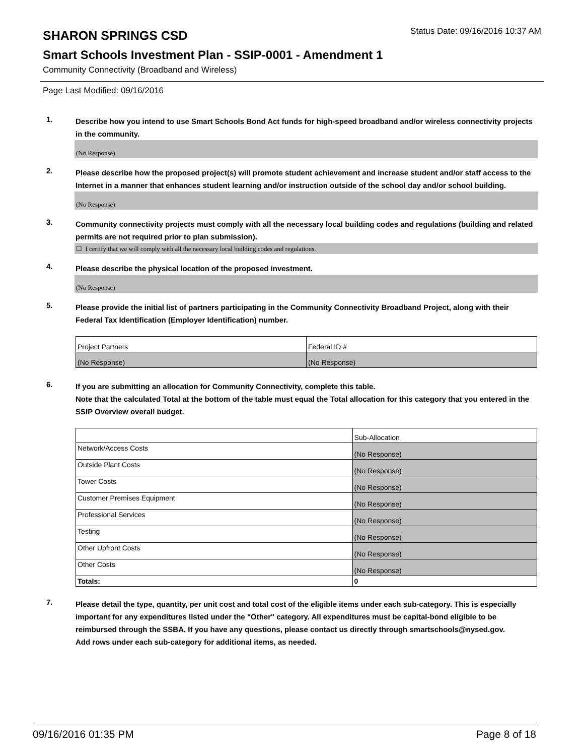SHARON SPRINGS CSD
Status Date: 09/16/2016 10:37 AM
Smart Schools Investment Plan - SSIP-0001 - Amendment 1
Community Connectivity (Broadband and Wireless)
Page Last Modified: 09/16/2016
1.
Describe how you intend to use Smart Schools Bond Act funds for high-speed broadband and/or wireless connectivity projects in the community.
(No Response)
2.
Please describe how the proposed project(s) will promote student achievement and increase student and/or staff access to the Internet in a manner that enhances student learning and/or instruction outside of the school day and/or school building.
(No Response)
3.
Community connectivity projects must comply with all the necessary local building codes and regulations (building and related permits are not required prior to plan submission).
☐ I certify that we will comply with all the necessary local building codes and regulations.
4.
Please describe the physical location of the proposed investment.
(No Response)
5.
Please provide the initial list of partners participating in the Community Connectivity Broadband Project, along with their Federal Tax Identification (Employer Identification) number.
| Project Partners | Federal ID # |
| (No Response) | (No Response) |
6.
If you are submitting an allocation for Community Connectivity, complete this table.
Note that the calculated Total at the bottom of the table must equal the Total allocation for this category that you entered in the SSIP Overview overall budget.
| | Sub-Allocation |
| Network/Access Costs | (No Response) |
| Outside Plant Costs | (No Response) |
| Tower Costs | (No Response) |
| Customer Premises Equipment | (No Response) |
| Professional Services | (No Response) |
| Testing | (No Response) |
| Other Upfront Costs | (No Response) |
| Other Costs | (No Response) |
| Totals: | 0 |
7.
Please detail the type, quantity, per unit cost and total cost of the eligible items under each sub-category. This is especially important for any expenditures listed under the "Other" category. All expenditures must be capital-bond eligible to be reimbursed through the SSBA. If you have any questions, please contact us directly through smartschools@nysed.gov.
Add rows under each sub-category for additional items, as needed.
09/16/2016 01:35 PM Page 8 of 18